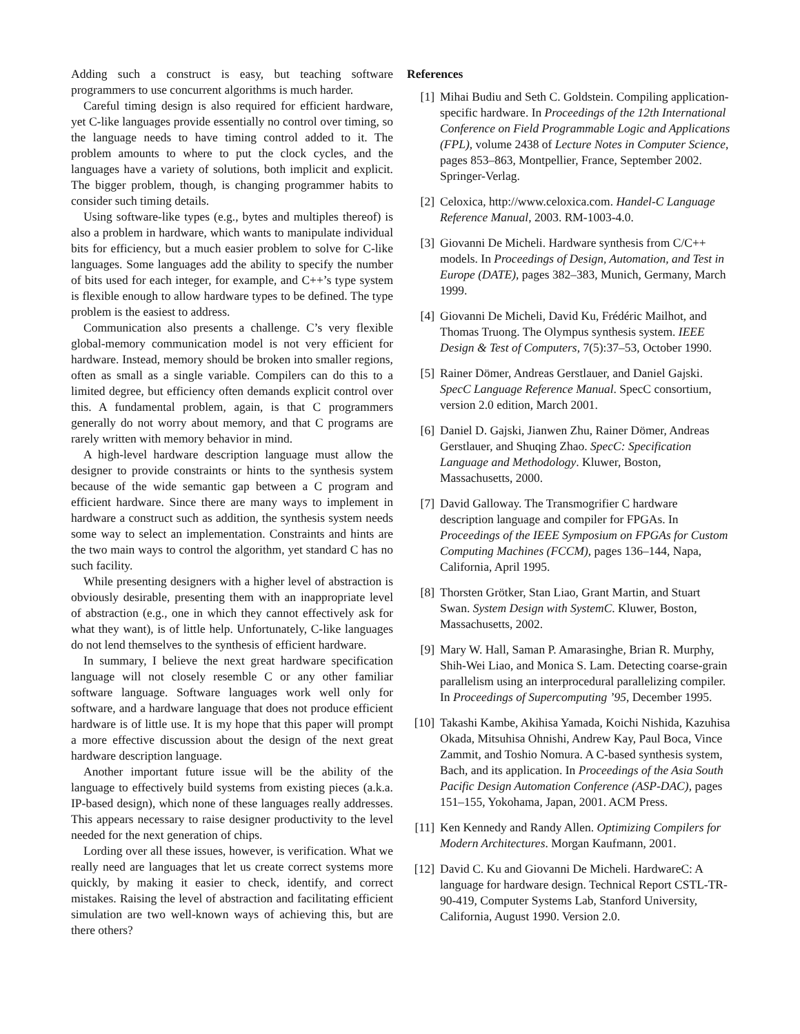Adding such a construct is easy, but teaching software programmers to use concurrent algorithms is much harder.
Careful timing design is also required for efficient hardware, yet C-like languages provide essentially no control over timing, so the language needs to have timing control added to it. The problem amounts to where to put the clock cycles, and the languages have a variety of solutions, both implicit and explicit. The bigger problem, though, is changing programmer habits to consider such timing details.
Using software-like types (e.g., bytes and multiples thereof) is also a problem in hardware, which wants to manipulate individual bits for efficiency, but a much easier problem to solve for C-like languages. Some languages add the ability to specify the number of bits used for each integer, for example, and C++’s type system is flexible enough to allow hardware types to be defined. The type problem is the easiest to address.
Communication also presents a challenge. C’s very flexible global-memory communication model is not very efficient for hardware. Instead, memory should be broken into smaller regions, often as small as a single variable. Compilers can do this to a limited degree, but efficiency often demands explicit control over this. A fundamental problem, again, is that C programmers generally do not worry about memory, and that C programs are rarely written with memory behavior in mind.
A high-level hardware description language must allow the designer to provide constraints or hints to the synthesis system because of the wide semantic gap between a C program and efficient hardware. Since there are many ways to implement in hardware a construct such as addition, the synthesis system needs some way to select an implementation. Constraints and hints are the two main ways to control the algorithm, yet standard C has no such facility.
While presenting designers with a higher level of abstraction is obviously desirable, presenting them with an inappropriate level of abstraction (e.g., one in which they cannot effectively ask for what they want), is of little help. Unfortunately, C-like languages do not lend themselves to the synthesis of efficient hardware.
In summary, I believe the next great hardware specification language will not closely resemble C or any other familiar software language. Software languages work well only for software, and a hardware language that does not produce efficient hardware is of little use. It is my hope that this paper will prompt a more effective discussion about the design of the next great hardware description language.
Another important future issue will be the ability of the language to effectively build systems from existing pieces (a.k.a. IP-based design), which none of these languages really addresses. This appears necessary to raise designer productivity to the level needed for the next generation of chips.
Lording over all these issues, however, is verification. What we really need are languages that let us create correct systems more quickly, by making it easier to check, identify, and correct mistakes. Raising the level of abstraction and facilitating efficient simulation are two well-known ways of achieving this, but are there others?
References
[1] Mihai Budiu and Seth C. Goldstein. Compiling application-specific hardware. In Proceedings of the 12th International Conference on Field Programmable Logic and Applications (FPL), volume 2438 of Lecture Notes in Computer Science, pages 853–863, Montpellier, France, September 2002. Springer-Verlag.
[2] Celoxica, http://www.celoxica.com. Handel-C Language Reference Manual, 2003. RM-1003-4.0.
[3] Giovanni De Micheli. Hardware synthesis from C/C++ models. In Proceedings of Design, Automation, and Test in Europe (DATE), pages 382–383, Munich, Germany, March 1999.
[4] Giovanni De Micheli, David Ku, Frédéric Mailhot, and Thomas Truong. The Olympus synthesis system. IEEE Design & Test of Computers, 7(5):37–53, October 1990.
[5] Rainer Dömer, Andreas Gerstlauer, and Daniel Gajski. SpecC Language Reference Manual. SpecC consortium, version 2.0 edition, March 2001.
[6] Daniel D. Gajski, Jianwen Zhu, Rainer Dömer, Andreas Gerstlauer, and Shuqing Zhao. SpecC: Specification Language and Methodology. Kluwer, Boston, Massachusetts, 2000.
[7] David Galloway. The Transmogrifier C hardware description language and compiler for FPGAs. In Proceedings of the IEEE Symposium on FPGAs for Custom Computing Machines (FCCM), pages 136–144, Napa, California, April 1995.
[8] Thorsten Grötker, Stan Liao, Grant Martin, and Stuart Swan. System Design with SystemC. Kluwer, Boston, Massachusetts, 2002.
[9] Mary W. Hall, Saman P. Amarasinghe, Brian R. Murphy, Shih-Wei Liao, and Monica S. Lam. Detecting coarse-grain parallelism using an interprocedural parallelizing compiler. In Proceedings of Supercomputing ’95, December 1995.
[10] Takashi Kambe, Akihisa Yamada, Koichi Nishida, Kazuhisa Okada, Mitsuhisa Ohnishi, Andrew Kay, Paul Boca, Vince Zammit, and Toshio Nomura. A C-based synthesis system, Bach, and its application. In Proceedings of the Asia South Pacific Design Automation Conference (ASP-DAC), pages 151–155, Yokohama, Japan, 2001. ACM Press.
[11] Ken Kennedy and Randy Allen. Optimizing Compilers for Modern Architectures. Morgan Kaufmann, 2001.
[12] David C. Ku and Giovanni De Micheli. HardwareC: A language for hardware design. Technical Report CSTL-TR-90-419, Computer Systems Lab, Stanford University, California, August 1990. Version 2.0.